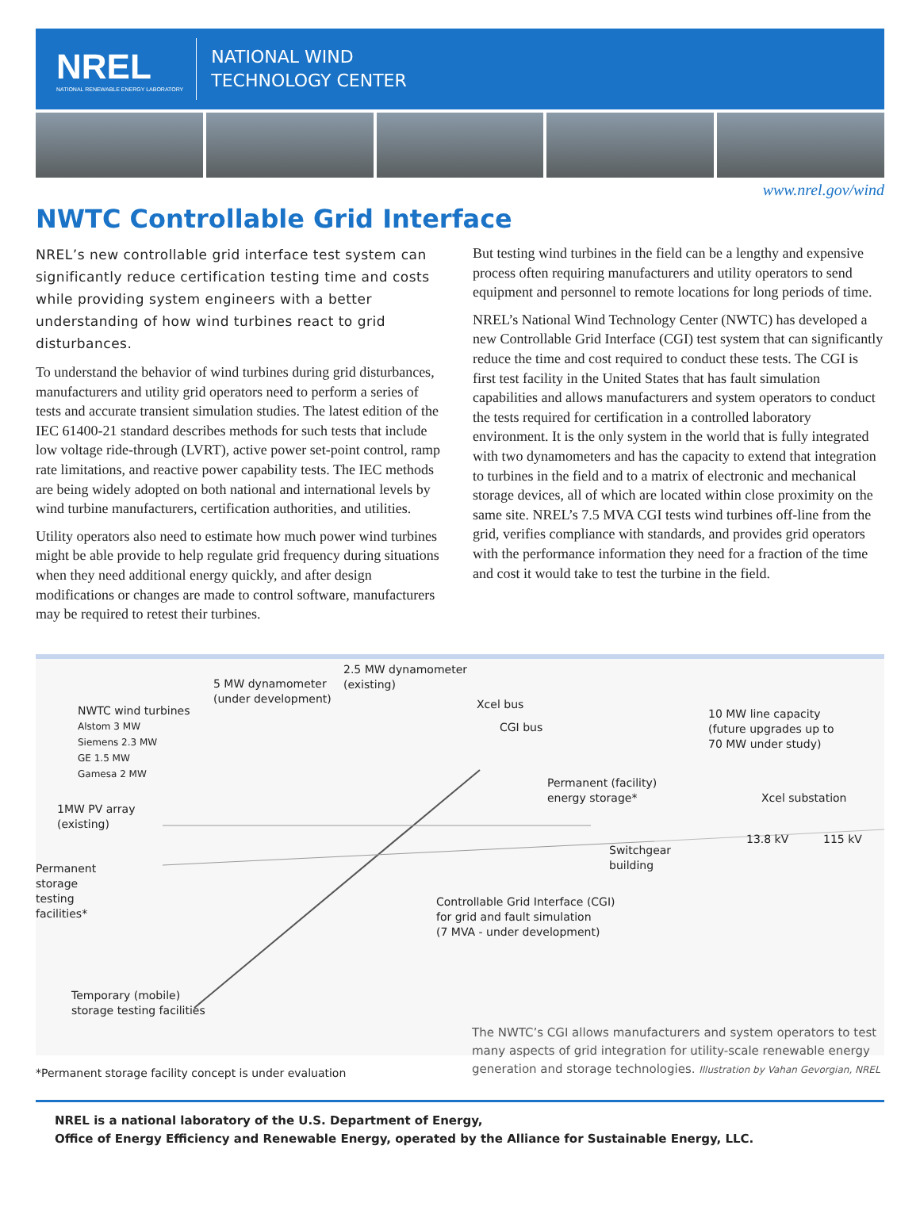NREL
NATIONAL RENEWABLE ENERGY LABORATORY
NATIONAL WIND
TECHNOLOGY CENTER
www.nrel.gov/wind
NWTC Controllable Grid Interface
NREL’s new controllable grid interface test system can significantly reduce certification testing time and costs while providing system engineers with a better understanding of how wind turbines react to grid disturbances.
To understand the behavior of wind turbines during grid disturbances, manufacturers and utility grid operators need to perform a series of tests and accurate transient simulation studies. The latest edition of the IEC 61400-21 standard describes methods for such tests that include low voltage ride-through (LVRT), active power set-point control, ramp rate limitations, and reactive power capability tests. The IEC methods are being widely adopted on both national and international levels by wind turbine manufacturers, certification authorities, and utilities.
Utility operators also need to estimate how much power wind turbines might be able provide to help regulate grid frequency during situations when they need additional energy quickly, and after design modifications or changes are made to control software, manufacturers may be required to retest their turbines.
But testing wind turbines in the field can be a lengthy and expensive process often requiring manufacturers and utility operators to send equipment and personnel to remote locations for long periods of time.
NREL’s National Wind Technology Center (NWTC) has developed a new Controllable Grid Interface (CGI) test system that can significantly reduce the time and cost required to conduct these tests. The CGI is first test facility in the United States that has fault simulation capabilities and allows manufacturers and system operators to conduct the tests required for certification in a controlled laboratory environment. It is the only system in the world that is fully integrated with two dynamometers and has the capacity to extend that integration to turbines in the field and to a matrix of electronic and mechanical storage devices, all of which are located within close proximity on the same site. NREL’s 7.5 MVA CGI tests wind turbines off-line from the grid, verifies compliance with standards, and provides grid operators with the performance information they need for a fraction of the time and cost it would take to test the turbine in the field.
5 MW dynamometer
(under development)
2.5 MW dynamometer
(existing)
NWTC wind turbines
Alstom 3 MW
Siemens 2.3 MW
GE 1.5 MW
Gamesa 2 MW
Xcel bus
CGI bus
10 MW line capacity
(future upgrades up to
70 MW under study)
Permanent (facility)
energy storage*
Xcel substation
1MW PV array
(existing)
13.8 kV 115 kV
Switchgear
building
Permanent
storage
testing
facilities*
Controllable Grid Interface (CGI)
for grid and fault simulation
(7 MVA - under development)
Temporary (mobile)
storage testing facilities
*Permanent storage facility concept is under evaluation
The NWTC’s CGI allows manufacturers and system operators to test many aspects of grid integration for utility-scale renewable energy generation and storage technologies. Illustration by Vahan Gevorgian, NREL
NREL is a national laboratory of the U.S. Department of Energy,
Office of Energy Efficiency and Renewable Energy, operated by the Alliance for Sustainable Energy, LLC.